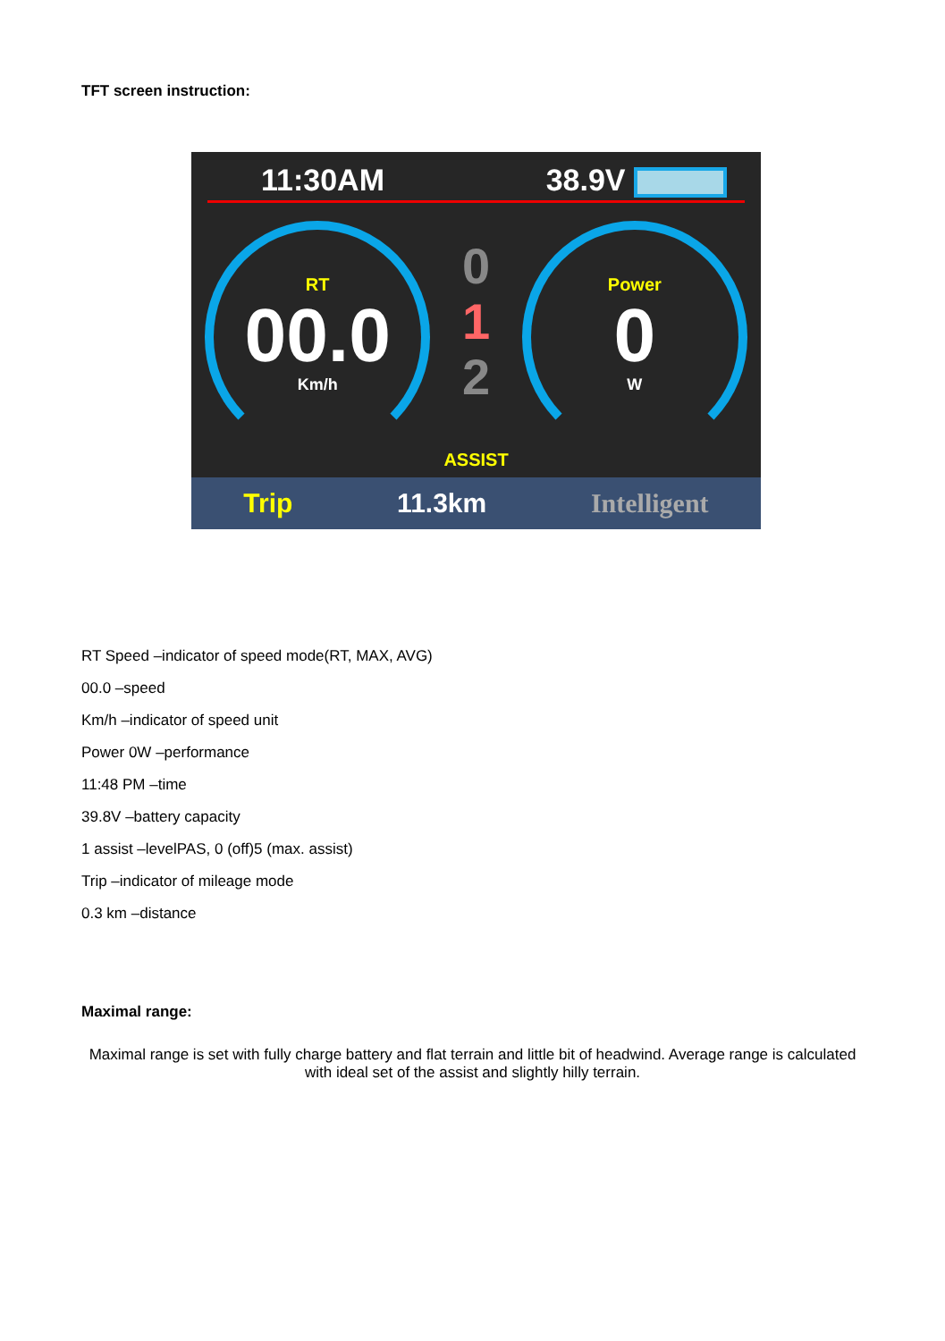TFT screen instruction:
11:30AM 38.9V
RT
00.0
Km/h
0
1
2
ASSIST
Power
0
W
Trip 11.3km Intelligent
RT Speed –indicator of speed mode(RT, MAX, AVG)
00.0 –speed
Km/h –indicator of speed unit
Power 0W –performance
11:48 PM –time
39.8V –battery capacity
1 assist –levelPAS, 0 (off)5 (max. assist)
Trip –indicator of mileage mode
0.3 km –distance
Maximal range:
Maximal range is set with fully charge battery and flat terrain and little bit of headwind. Average range is calculated with ideal set of the assist and slightly hilly terrain.